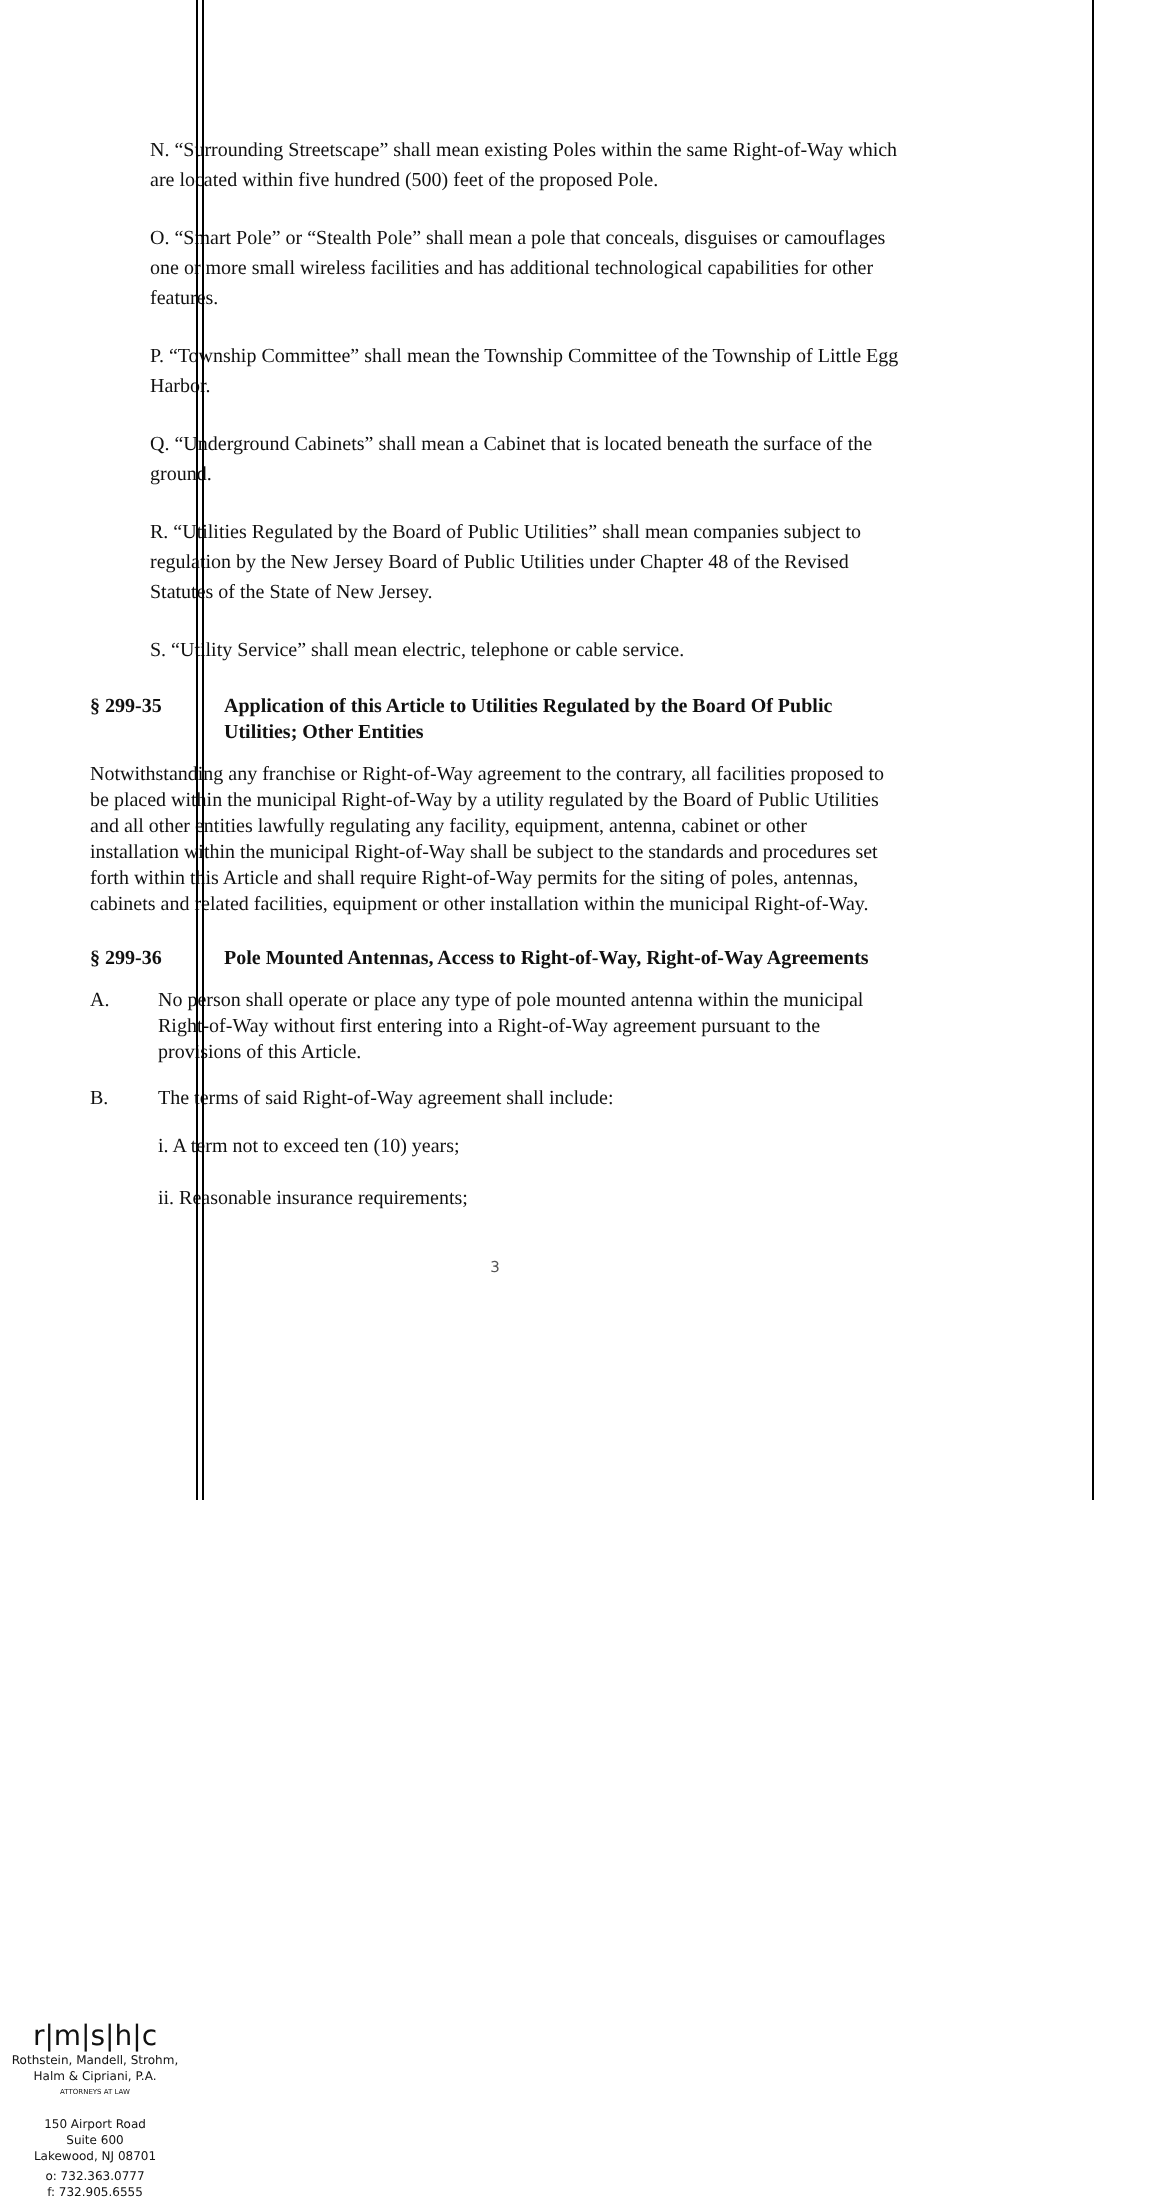N. “Surrounding Streetscape” shall mean existing Poles within the same Right-of-Way which are located within five hundred (500) feet of the proposed Pole.
O. “Smart Pole” or “Stealth Pole” shall mean a pole that conceals, disguises or camouflages one or more small wireless facilities and has additional technological capabilities for other features.
P. “Township Committee” shall mean the Township Committee of the Township of Little Egg Harbor.
Q. “Underground Cabinets” shall mean a Cabinet that is located beneath the surface of the ground.
R. “Utilities Regulated by the Board of Public Utilities” shall mean companies subject to regulation by the New Jersey Board of Public Utilities under Chapter 48 of the Revised Statutes of the State of New Jersey.
S. “Utility Service” shall mean electric, telephone or cable service.
§ 299-35 Application of this Article to Utilities Regulated by the Board Of Public Utilities; Other Entities
Notwithstanding any franchise or Right-of-Way agreement to the contrary, all facilities proposed to be placed within the municipal Right-of-Way by a utility regulated by the Board of Public Utilities and all other entities lawfully regulating any facility, equipment, antenna, cabinet or other installation within the municipal Right-of-Way shall be subject to the standards and procedures set forth within this Article and shall require Right-of-Way permits for the siting of poles, antennas, cabinets and related facilities, equipment or other installation within the municipal Right-of-Way.
§ 299-36 Pole Mounted Antennas, Access to Right-of-Way, Right-of-Way Agreements
A. No person shall operate or place any type of pole mounted antenna within the municipal Right-of-Way without first entering into a Right-of-Way agreement pursuant to the provisions of this Article.
B. The terms of said Right-of-Way agreement shall include:
i. A term not to exceed ten (10) years;
ii. Reasonable insurance requirements;
3
r|m|s|h|c
Rothstein, Mandell, Strohm,
Halm & Cipriani, P.A.
ATTORNEYS AT LAW
150 Airport Road
Suite 600
Lakewood, NJ 08701
o: 732.363.0777
f: 732.905.6555